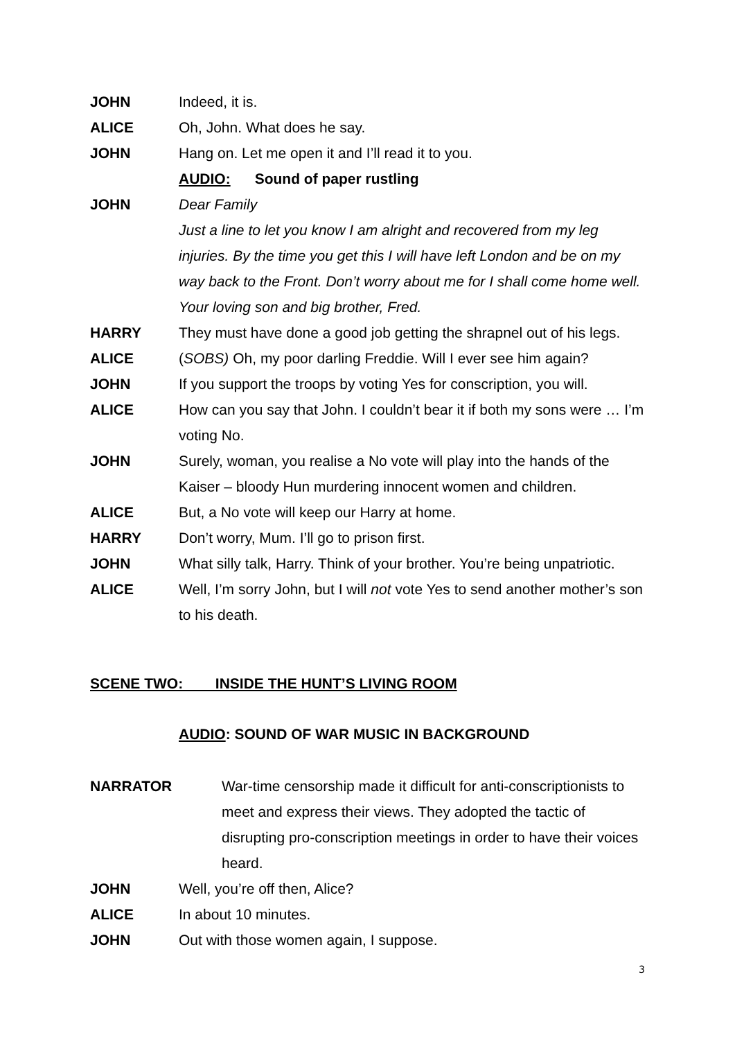JOHN Indeed, it is.
ALICE Oh, John. What does he say.
JOHN Hang on. Let me open it and I’ll read it to you.
AUDIO: Sound of paper rustling
JOHN Dear Family
Just a line to let you know I am alright and recovered from my leg injuries. By the time you get this I will have left London and be on my way back to the Front. Don’t worry about me for I shall come home well. Your loving son and big brother, Fred.
HARRY They must have done a good job getting the shrapnel out of his legs.
ALICE (SOBS) Oh, my poor darling Freddie. Will I ever see him again?
JOHN If you support the troops by voting Yes for conscription, you will.
ALICE How can you say that John. I couldn’t bear it if both my sons were … I’m voting No.
JOHN Surely, woman, you realise a No vote will play into the hands of the Kaiser – bloody Hun murdering innocent women and children.
ALICE But, a No vote will keep our Harry at home.
HARRY Don’t worry, Mum. I’ll go to prison first.
JOHN What silly talk, Harry. Think of your brother. You’re being unpatriotic.
ALICE Well, I’m sorry John, but I will not vote Yes to send another mother’s son to his death.
SCENE TWO: INSIDE THE HUNT’S LIVING ROOM
AUDIO: SOUND OF WAR MUSIC IN BACKGROUND
NARRATOR War-time censorship made it difficult for anti-conscriptionists to meet and express their views. They adopted the tactic of disrupting pro-conscription meetings in order to have their voices heard.
JOHN Well, you’re off then, Alice?
ALICE In about 10 minutes.
JOHN Out with those women again, I suppose.
3